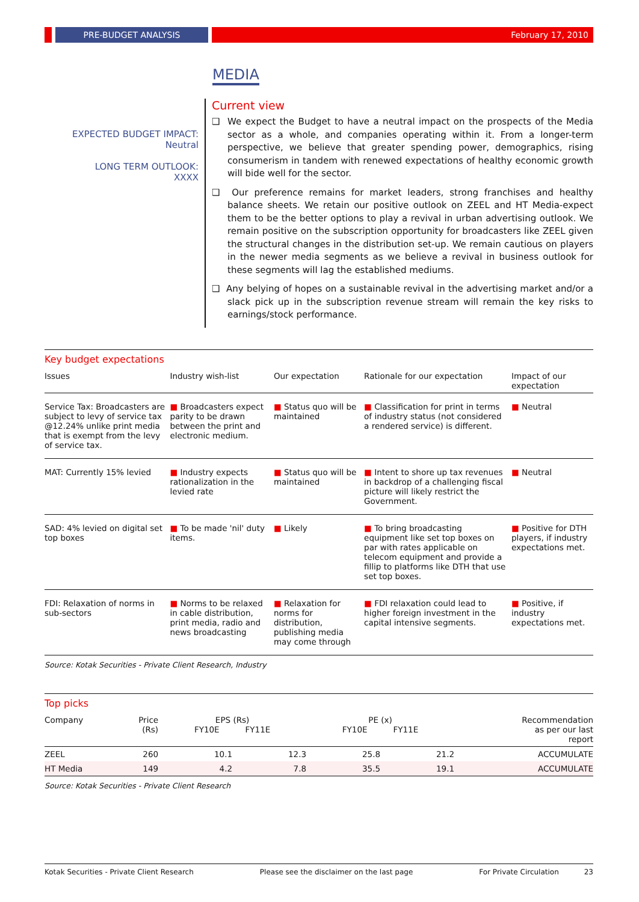PRE-BUDGET ANALYSIS February 17, 2010
MEDIA
EXPECTED BUDGET IMPACT:
Neutral
LONG TERM OUTLOOK:
XXXX
Current view
❑ We expect the Budget to have a neutral impact on the prospects of the Media sector as a whole, and companies operating within it. From a longer-term perspective, we believe that greater spending power, demographics, rising consumerism in tandem with renewed expectations of healthy economic growth will bide well for the sector.
❑ Our preference remains for market leaders, strong franchises and healthy balance sheets. We retain our positive outlook on ZEEL and HT Media-expect them to be the better options to play a revival in urban advertising outlook. We remain positive on the subscription opportunity for broadcasters like ZEEL given the structural changes in the distribution set-up. We remain cautious on players in the newer media segments as we believe a revival in business outlook for these segments will lag the established mediums.
❑ Any belying of hopes on a sustainable revival in the advertising market and/or a slack pick up in the subscription revenue stream will remain the key risks to earnings/stock performance.
Key budget expectations
| Issues | Industry wish-list | Our expectation | Rationale for our expectation | Impact of our expectation |
| --- | --- | --- | --- | --- |
| Service Tax: Broadcasters are subject to levy of service tax @12.24% unlike print media that is exempt from the levy of service tax. | ■ Broadcasters expect parity to be drawn between the print and electronic medium. | ■ Status quo will be maintained | ■ Classification for print in terms of industry status (not considered a rendered service) is different. | ■ Neutral |
| MAT: Currently 15% levied | ■ Industry expects rationalization in the levied rate | ■ Status quo will be maintained | ■ Intent to shore up tax revenues in backdrop of a challenging fiscal picture will likely restrict the Government. | ■ Neutral |
| SAD: 4% levied on digital set top boxes | ■ To be made 'nil' duty items. | ■ Likely | ■ To bring broadcasting equipment like set top boxes on par with rates applicable on telecom equipment and provide a fillip to platforms like DTH that use set top boxes. | ■ Positive for DTH players, if industry expectations met. |
| FDI: Relaxation of norms in sub-sectors | ■ Norms to be relaxed in cable distribution, print media, radio and news broadcasting | ■ Relaxation for norms for distribution, publishing media may come through | ■ FDI relaxation could lead to higher foreign investment in the capital intensive segments. | ■ Positive, if industry expectations met. |
Source: Kotak Securities - Private Client Research, Industry
Top picks
| Company | Price (Rs) | EPS (Rs) FY10E FY11E | | PE (x) FY10E FY11E | | Recommendation as per our last report |
| ZEEL | 260 | 10.1 | 12.3 | 25.8 | 21.2 | ACCUMULATE |
| HT Media | 149 | 4.2 | 7.8 | 35.5 | 19.1 | ACCUMULATE |
Source: Kotak Securities - Private Client Research
Kotak Securities - Private Client Research Please see the disclaimer on the last page For Private Circulation 23